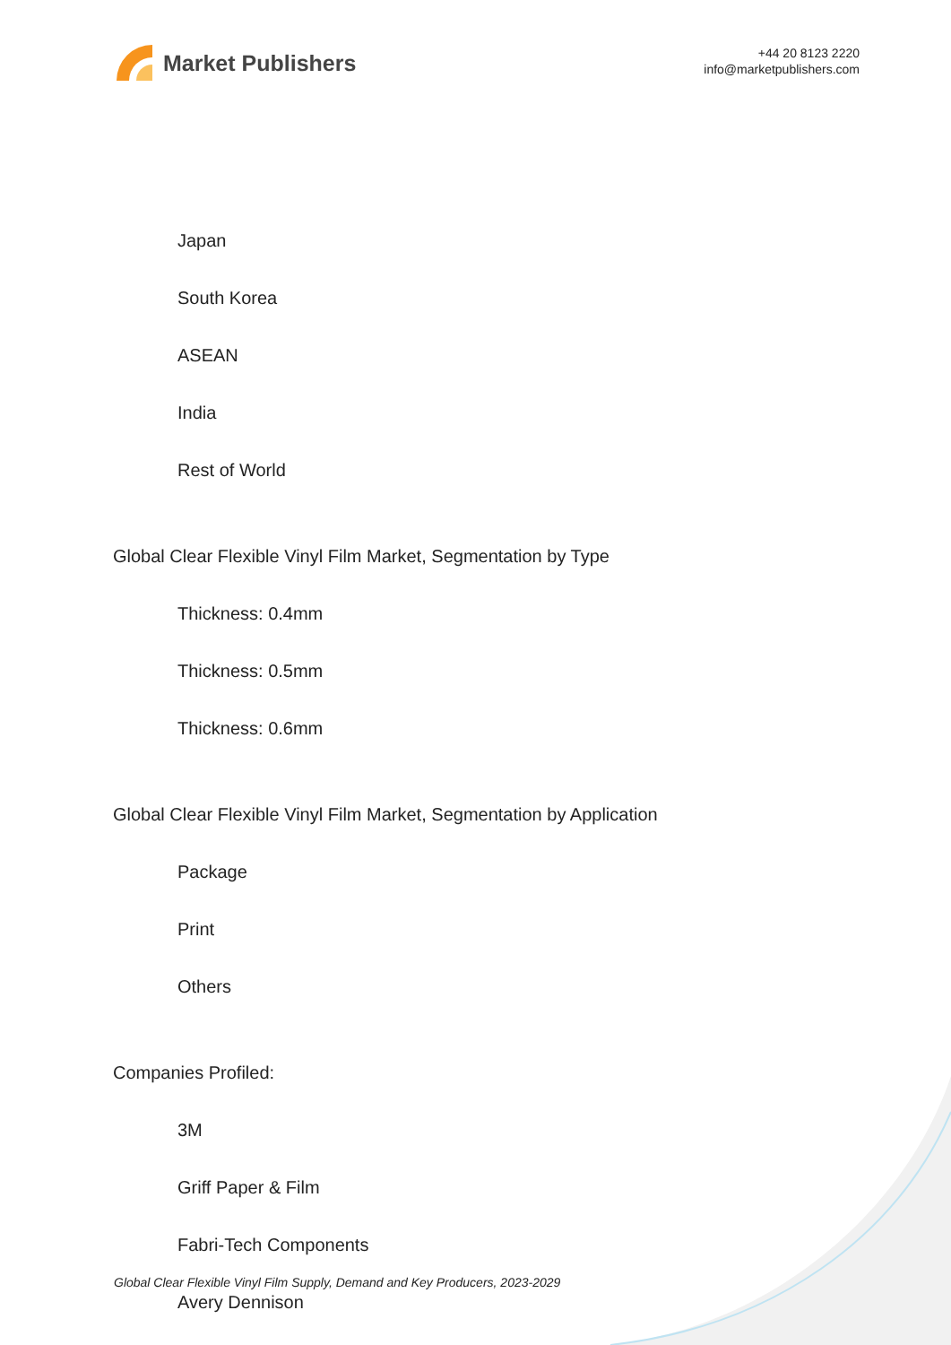Market Publishers
+44 20 8123 2220
info@marketpublishers.com
Japan
South Korea
ASEAN
India
Rest of World
Global Clear Flexible Vinyl Film Market, Segmentation by Type
Thickness: 0.4mm
Thickness: 0.5mm
Thickness: 0.6mm
Global Clear Flexible Vinyl Film Market, Segmentation by Application
Package
Print
Others
Companies Profiled:
3M
Griff Paper & Film
Fabri-Tech Components
Avery Dennison
Global Clear Flexible Vinyl Film Supply, Demand and Key Producers, 2023-2029